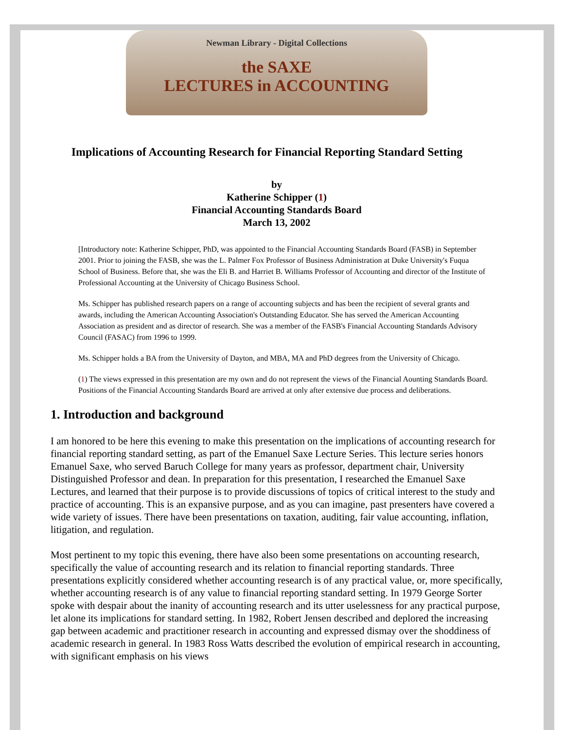Newman Library - Digital Collections
the SAXE
LECTURES in ACCOUNTING
Implications of Accounting Research for Financial Reporting Standard Setting
by
Katherine Schipper (1)
Financial Accounting Standards Board
March 13, 2002
[Introductory note: Katherine Schipper, PhD, was appointed to the Financial Accounting Standards Board (FASB) in September 2001. Prior to joining the FASB, she was the L. Palmer Fox Professor of Business Administration at Duke University's Fuqua School of Business. Before that, she was the Eli B. and Harriet B. Williams Professor of Accounting and director of the Institute of Professional Accounting at the University of Chicago Business School.
Ms. Schipper has published research papers on a range of accounting subjects and has been the recipient of several grants and awards, including the American Accounting Association's Outstanding Educator. She has served the American Accounting Association as president and as director of research. She was a member of the FASB's Financial Accounting Standards Advisory Council (FASAC) from 1996 to 1999.
Ms. Schipper holds a BA from the University of Dayton, and MBA, MA and PhD degrees from the University of Chicago.
(1) The views expressed in this presentation are my own and do not represent the views of the Financial Aounting Standards Board. Positions of the Financial Accounting Standards Board are arrived at only after extensive due process and deliberations.
1. Introduction and background
I am honored to be here this evening to make this presentation on the implications of accounting research for financial reporting standard setting, as part of the Emanuel Saxe Lecture Series. This lecture series honors Emanuel Saxe, who served Baruch College for many years as professor, department chair, University Distinguished Professor and dean. In preparation for this presentation, I researched the Emanuel Saxe Lectures, and learned that their purpose is to provide discussions of topics of critical interest to the study and practice of accounting. This is an expansive purpose, and as you can imagine, past presenters have covered a wide variety of issues. There have been presentations on taxation, auditing, fair value accounting, inflation, litigation, and regulation.
Most pertinent to my topic this evening, there have also been some presentations on accounting research, specifically the value of accounting research and its relation to financial reporting standards. Three presentations explicitly considered whether accounting research is of any practical value, or, more specifically, whether accounting research is of any value to financial reporting standard setting. In 1979 George Sorter spoke with despair about the inanity of accounting research and its utter uselessness for any practical purpose, let alone its implications for standard setting. In 1982, Robert Jensen described and deplored the increasing gap between academic and practitioner research in accounting and expressed dismay over the shoddiness of academic research in general. In 1983 Ross Watts described the evolution of empirical research in accounting, with significant emphasis on his views